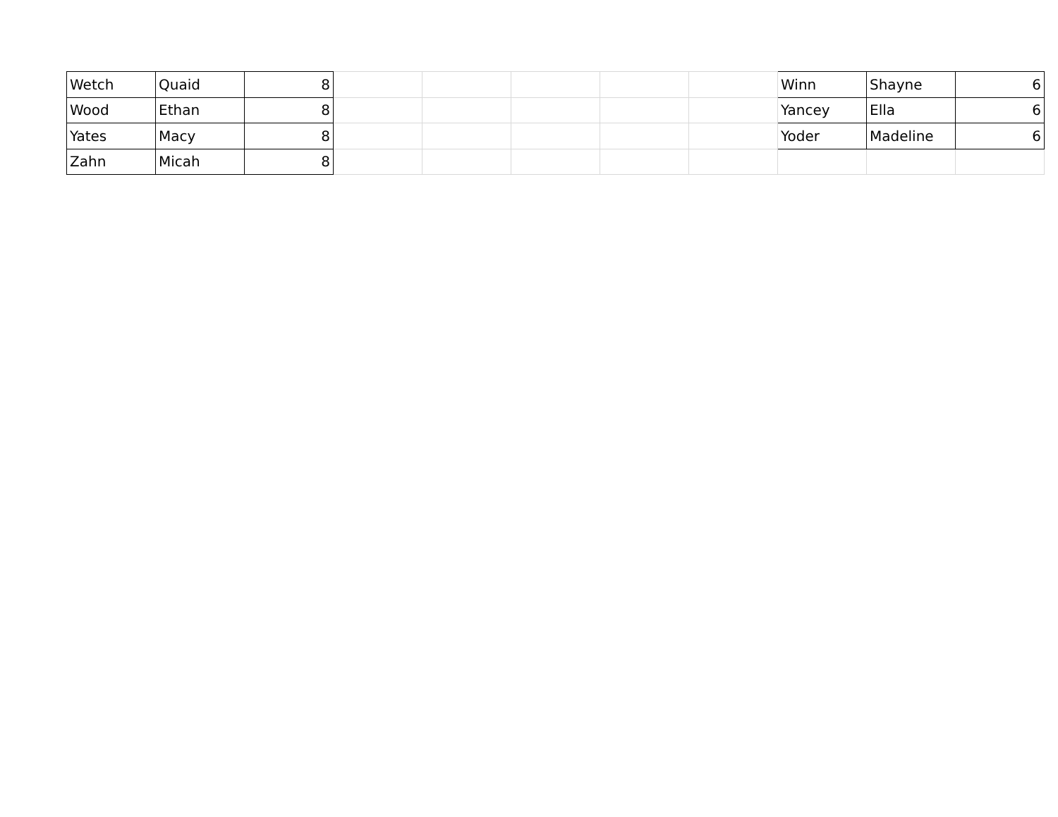| Wetch | Quaid | 8 | | | | | | Winn | Shayne | 6 |
| Wood | Ethan | 8 | | | | | | Yancey | Ella | 6 |
| Yates | Macy | 8 | | | | | | Yoder | Madeline | 6 |
| Zahn | Micah | 8 | | | | | | | | |